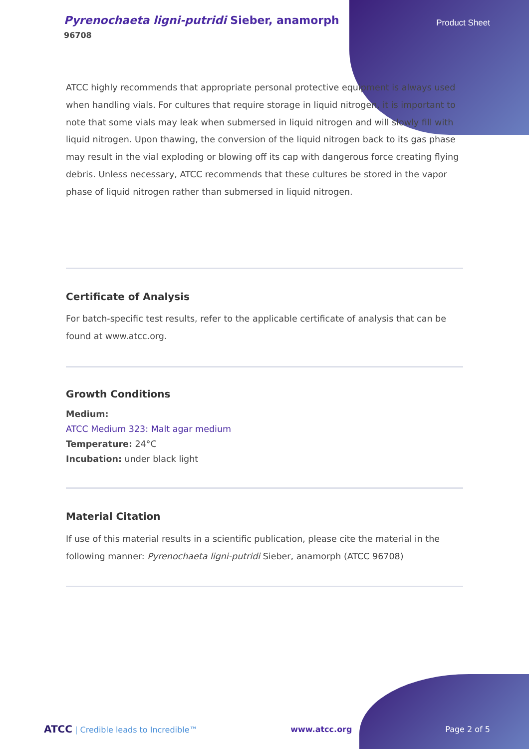Pyrenochaeta ligni-putridi Sieber, anamorph
96708
Product Sheet
ATCC highly recommends that appropriate personal protective equipment is always used when handling vials. For cultures that require storage in liquid nitrogen, it is important to note that some vials may leak when submersed in liquid nitrogen and will slowly fill with liquid nitrogen. Upon thawing, the conversion of the liquid nitrogen back to its gas phase may result in the vial exploding or blowing off its cap with dangerous force creating flying debris. Unless necessary, ATCC recommends that these cultures be stored in the vapor phase of liquid nitrogen rather than submersed in liquid nitrogen.
Certificate of Analysis
For batch-specific test results, refer to the applicable certificate of analysis that can be found at www.atcc.org.
Growth Conditions
Medium:
ATCC Medium 323: Malt agar medium
Temperature: 24°C
Incubation: under black light
Material Citation
If use of this material results in a scientific publication, please cite the material in the following manner: Pyrenochaeta ligni-putridi Sieber, anamorph (ATCC 96708)
ATCC | Credible leads to Incredible™ www.atcc.org Page 2 of 5